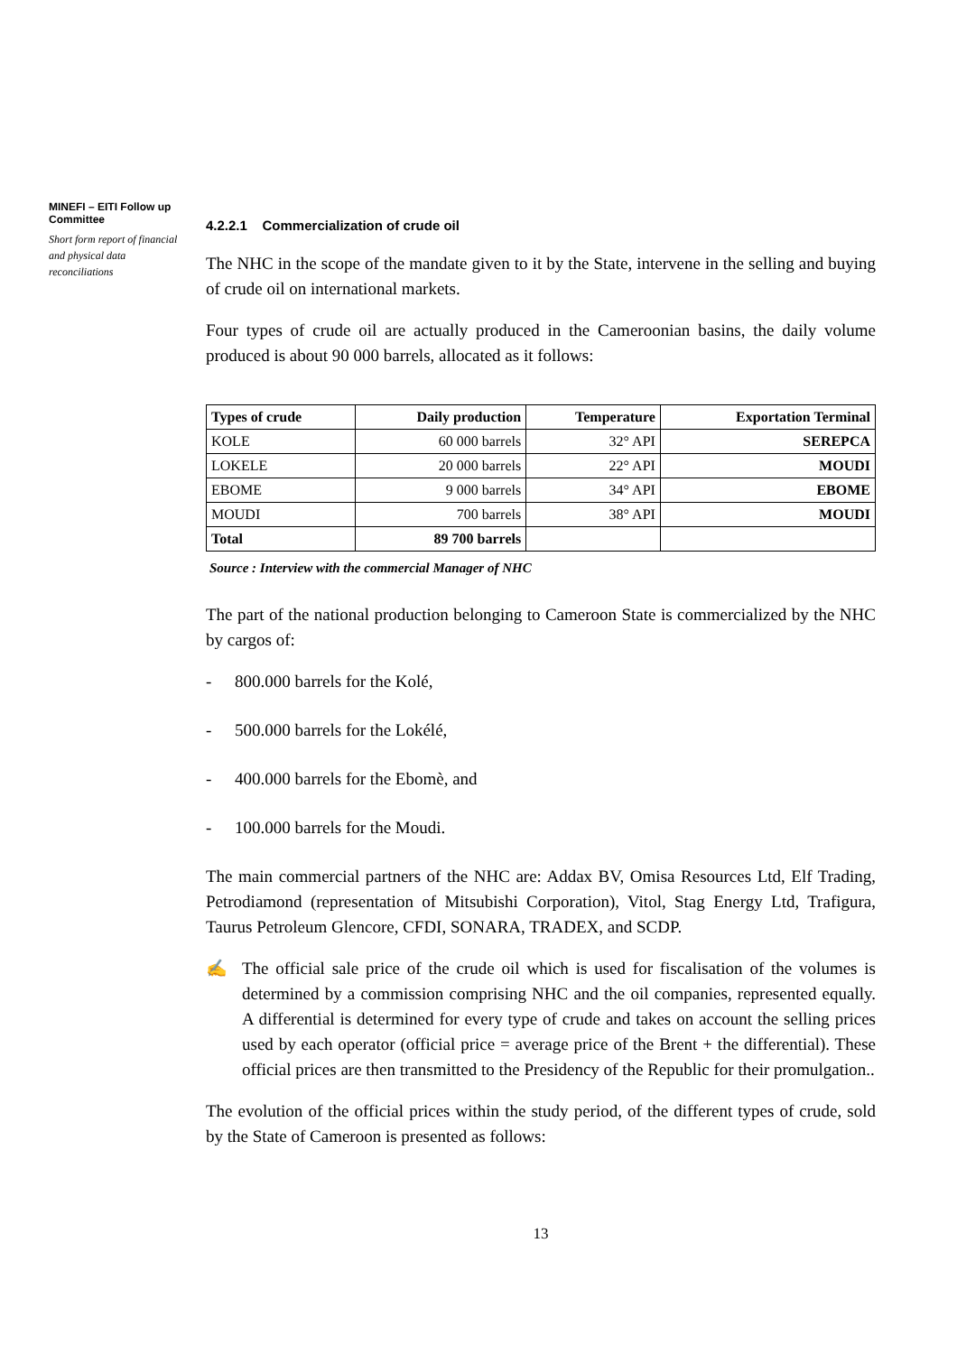MINEFI – EITI Follow up Committee
Short form report of financial and physical data reconciliations
4.2.2.1 Commercialization of crude oil
The NHC in the scope of the mandate given to it by the State, intervene in the selling and buying of crude oil on international markets.
Four types of crude oil are actually produced in the Cameroonian basins, the daily volume produced is about 90 000 barrels, allocated as it follows:
| Types of crude | Daily production | Temperature | Exportation Terminal |
| --- | --- | --- | --- |
| KOLE | 60 000 barrels | 32° API | SEREPCA |
| LOKELE | 20 000 barrels | 22° API | MOUDI |
| EBOME | 9 000 barrels | 34° API | EBOME |
| MOUDI | 700 barrels | 38° API | MOUDI |
| Total | 89 700 barrels | | |
Source : Interview with the commercial Manager of NHC
The part of the national production belonging to Cameroon State is commercialized by the NHC by cargos of:
- 800.000 barrels for the Kolé,
- 500.000 barrels for the Lokélé,
- 400.000 barrels for the Ebomè, and
- 100.000 barrels for the Moudi.
The main commercial partners of the NHC are: Addax BV, Omisa Resources Ltd, Elf Trading, Petrodiamond (representation of Mitsubishi Corporation), Vitol, Stag Energy Ltd, Trafigura, Taurus Petroleum Glencore, CFDI, SONARA, TRADEX, and SCDP.
✍ The official sale price of the crude oil which is used for fiscalisation of the volumes is determined by a commission comprising NHC and the oil companies, represented equally. A differential is determined for every type of crude and takes on account the selling prices used by each operator (official price = average price of the Brent + the differential). These official prices are then transmitted to the Presidency of the Republic for their promulgation..
The evolution of the official prices within the study period, of the different types of crude, sold by the State of Cameroon is presented as follows:
13